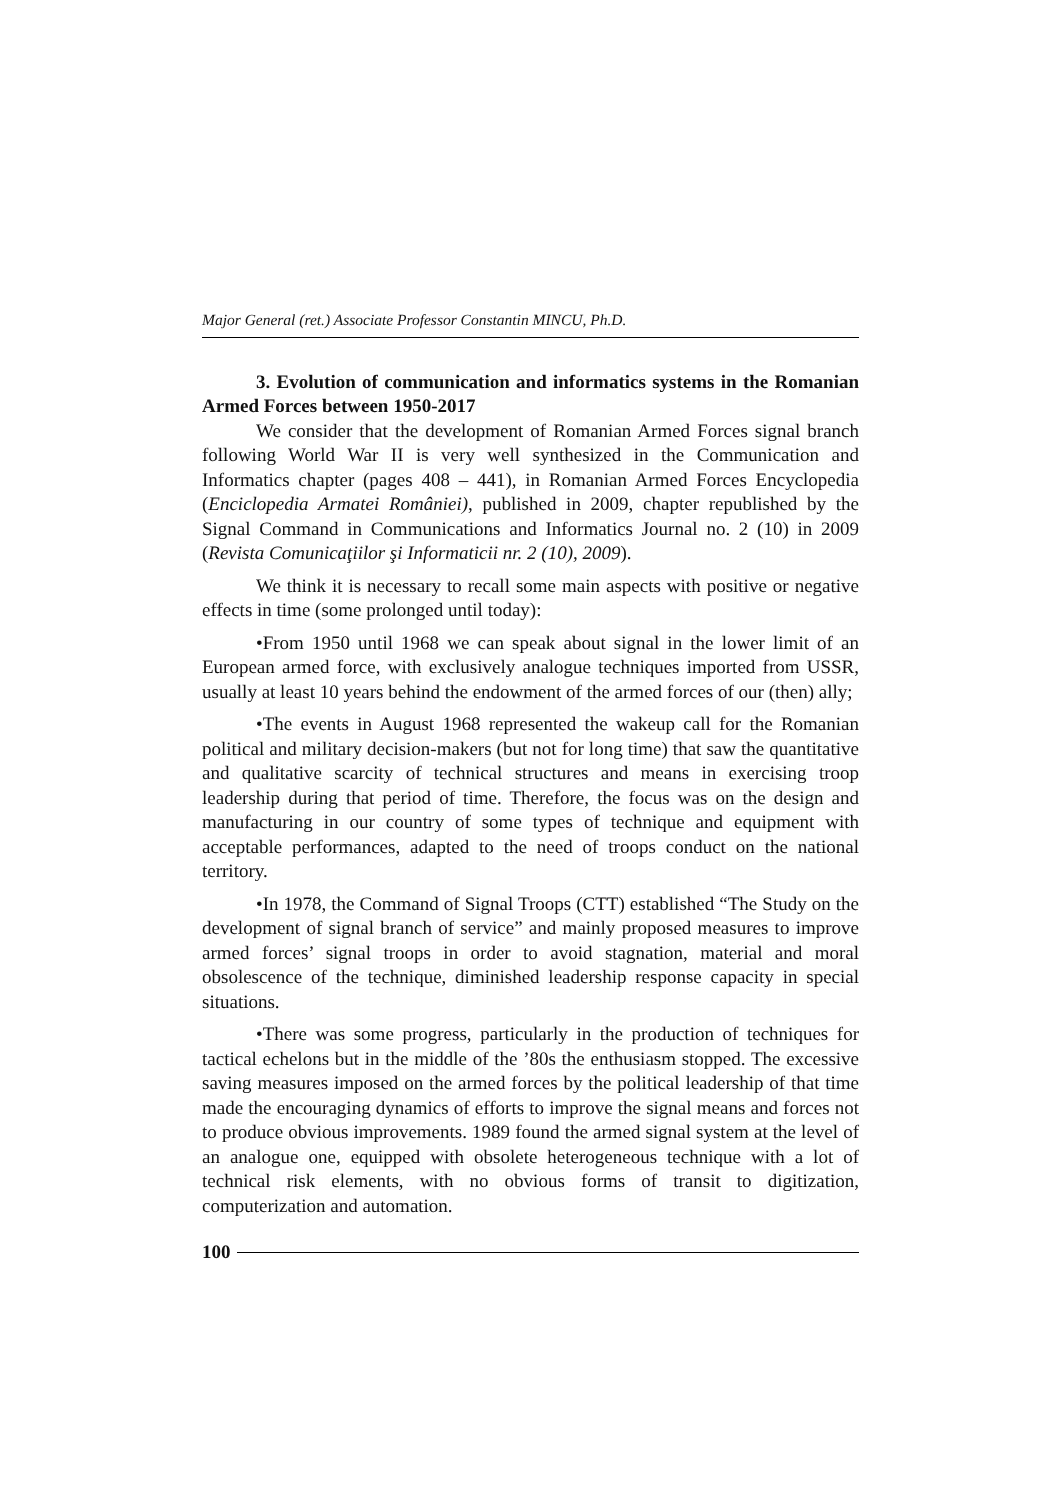Major General (ret.) Associate Professor Constantin MINCU, Ph.D.
3. Evolution of communication and informatics systems in the Romanian Armed Forces between 1950-2017
We consider that the development of Romanian Armed Forces signal branch following World War II is very well synthesized in the Communication and Informatics chapter (pages 408 – 441), in Romanian Armed Forces Encyclopedia (Enciclopedia Armatei României), published in 2009, chapter republished by the Signal Command in Communications and Informatics Journal no. 2 (10) in 2009 (Revista Comunicaţiilor şi Informaticii nr. 2 (10), 2009).
We think it is necessary to recall some main aspects with positive or negative effects in time (some prolonged until today):
•From 1950 until 1968 we can speak about signal in the lower limit of an European armed force, with exclusively analogue techniques imported from USSR, usually at least 10 years behind the endowment of the armed forces of our (then) ally;
•The events in August 1968 represented the wakeup call for the Romanian political and military decision-makers (but not for long time) that saw the quantitative and qualitative scarcity of technical structures and means in exercising troop leadership during that period of time. Therefore, the focus was on the design and manufacturing in our country of some types of technique and equipment with acceptable performances, adapted to the need of troops conduct on the national territory.
•In 1978, the Command of Signal Troops (CTT) established “The Study on the development of signal branch of service” and mainly proposed measures to improve armed forces’ signal troops in order to avoid stagnation, material and moral obsolescence of the technique, diminished leadership response capacity in special situations.
•There was some progress, particularly in the production of techniques for tactical echelons but in the middle of the ’80s the enthusiasm stopped. The excessive saving measures imposed on the armed forces by the political leadership of that time made the encouraging dynamics of efforts to improve the signal means and forces not to produce obvious improvements. 1989 found the armed signal system at the level of an analogue one, equipped with obsolete heterogeneous technique with a lot of technical risk elements, with no obvious forms of transit to digitization, computerization and automation.
100